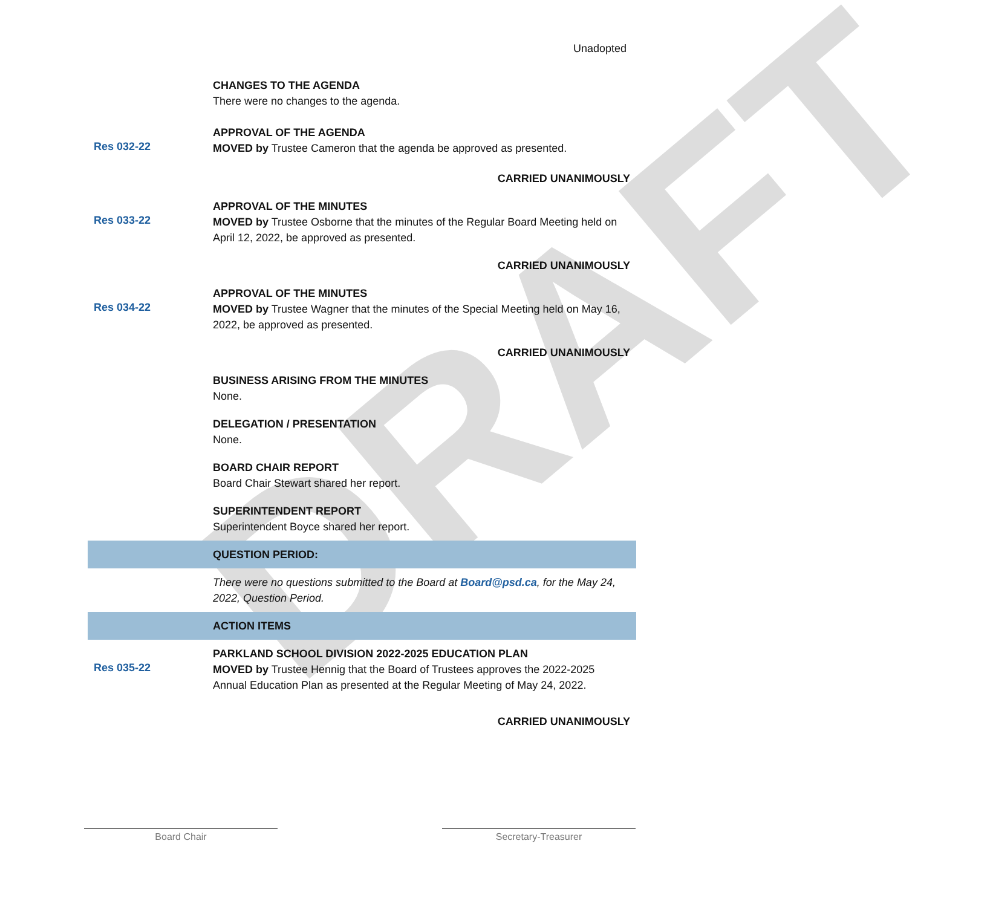DRAFT
Unadopted
CHANGES TO THE AGENDA
There were no changes to the agenda.
APPROVAL OF THE AGENDA
Res 032-22
MOVED by Trustee Cameron that the agenda be approved as presented.
CARRIED UNANIMOUSLY
APPROVAL OF THE MINUTES
Res 033-22
MOVED by Trustee Osborne that the minutes of the Regular Board Meeting held on April 12, 2022, be approved as presented.
CARRIED UNANIMOUSLY
APPROVAL OF THE MINUTES
Res 034-22
MOVED by Trustee Wagner that the minutes of the Special Meeting held on May 16, 2022, be approved as presented.
CARRIED UNANIMOUSLY
BUSINESS ARISING FROM THE MINUTES
None.
DELEGATION / PRESENTATION
None.
BOARD CHAIR REPORT
Board Chair Stewart shared her report.
SUPERINTENDENT REPORT
Superintendent Boyce shared her report.
QUESTION PERIOD:
There were no questions submitted to the Board at Board@psd.ca, for the May 24, 2022, Question Period.
ACTION ITEMS
PARKLAND SCHOOL DIVISION 2022-2025 EDUCATION PLAN
Res 035-22
MOVED by Trustee Hennig that the Board of Trustees approves the 2022-2025 Annual Education Plan as presented at the Regular Meeting of May 24, 2022.
CARRIED UNANIMOUSLY
Board Chair Secretary-Treasurer